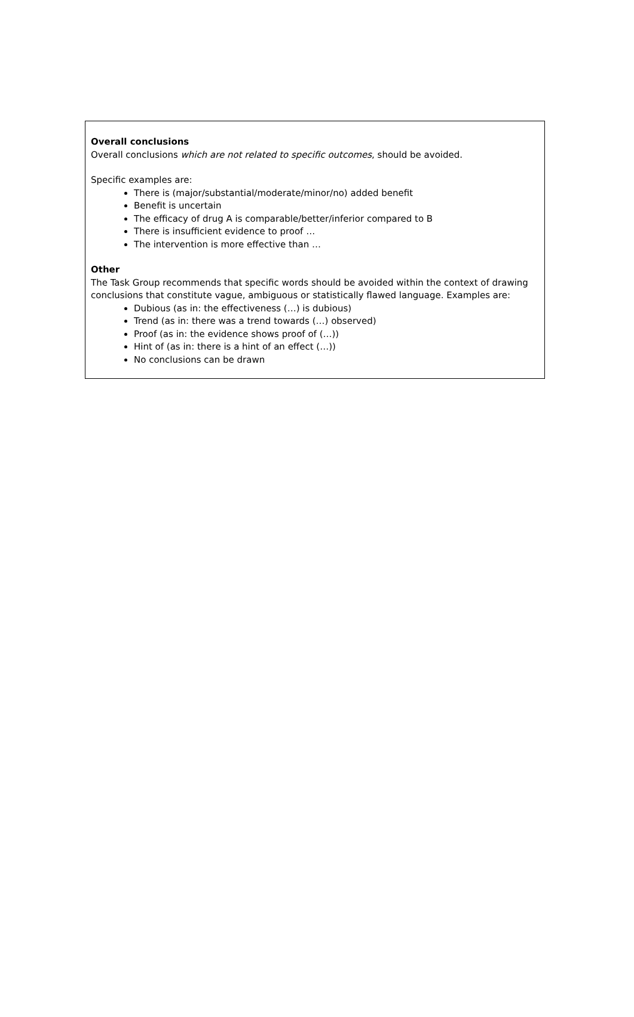Overall conclusions
Overall conclusions which are not related to specific outcomes, should be avoided.
Specific examples are:
There is (major/substantial/moderate/minor/no) added benefit
Benefit is uncertain
The efficacy of drug A is comparable/better/inferior compared to B
There is insufficient evidence to proof …
The intervention is more effective than …
Other
The Task Group recommends that specific words should be avoided within the context of drawing conclusions that constitute vague, ambiguous or statistically flawed language. Examples are:
Dubious (as in: the effectiveness (…) is dubious)
Trend (as in: there was a trend towards (…) observed)
Proof (as in: the evidence shows proof of (…))
Hint of (as in: there is a hint of an effect (…))
No conclusions can be drawn